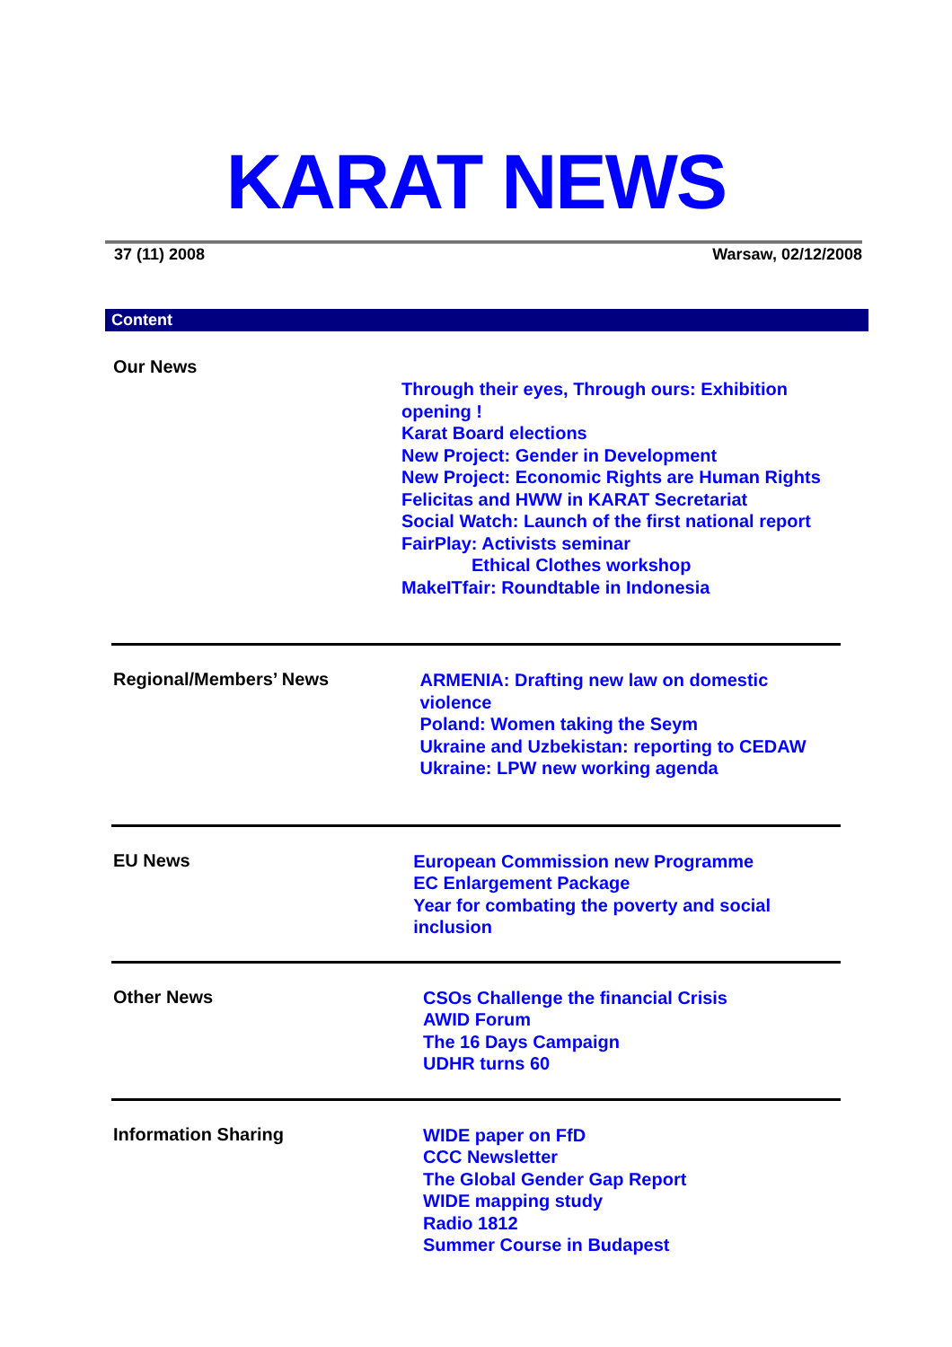KARAT NEWS
37 (11) 2008 Warsaw, 02/12/2008
Content
Our News
Through their eyes, Through ours: Exhibition opening !
Karat Board elections
New Project: Gender in Development
New Project: Economic Rights are Human Rights
Felicitas and HWW in KARAT Secretariat
Social Watch: Launch of the first national report
FairPlay: Activists seminar
Ethical Clothes workshop
MakeITfair: Roundtable in Indonesia
Regional/Members’ News
ARMENIA: Drafting new law on domestic violence
Poland: Women taking the Seym
Ukraine and Uzbekistan: reporting to CEDAW
Ukraine: LPW new working agenda
EU News
European Commission new Programme
EC Enlargement Package
Year for combating the poverty and social inclusion
Other News
CSOs Challenge the financial Crisis
AWID Forum
The 16 Days Campaign
UDHR turns 60
Information Sharing
WIDE paper on FfD
CCC Newsletter
The Global Gender Gap Report
WIDE mapping study
Radio 1812
Summer Course in Budapest